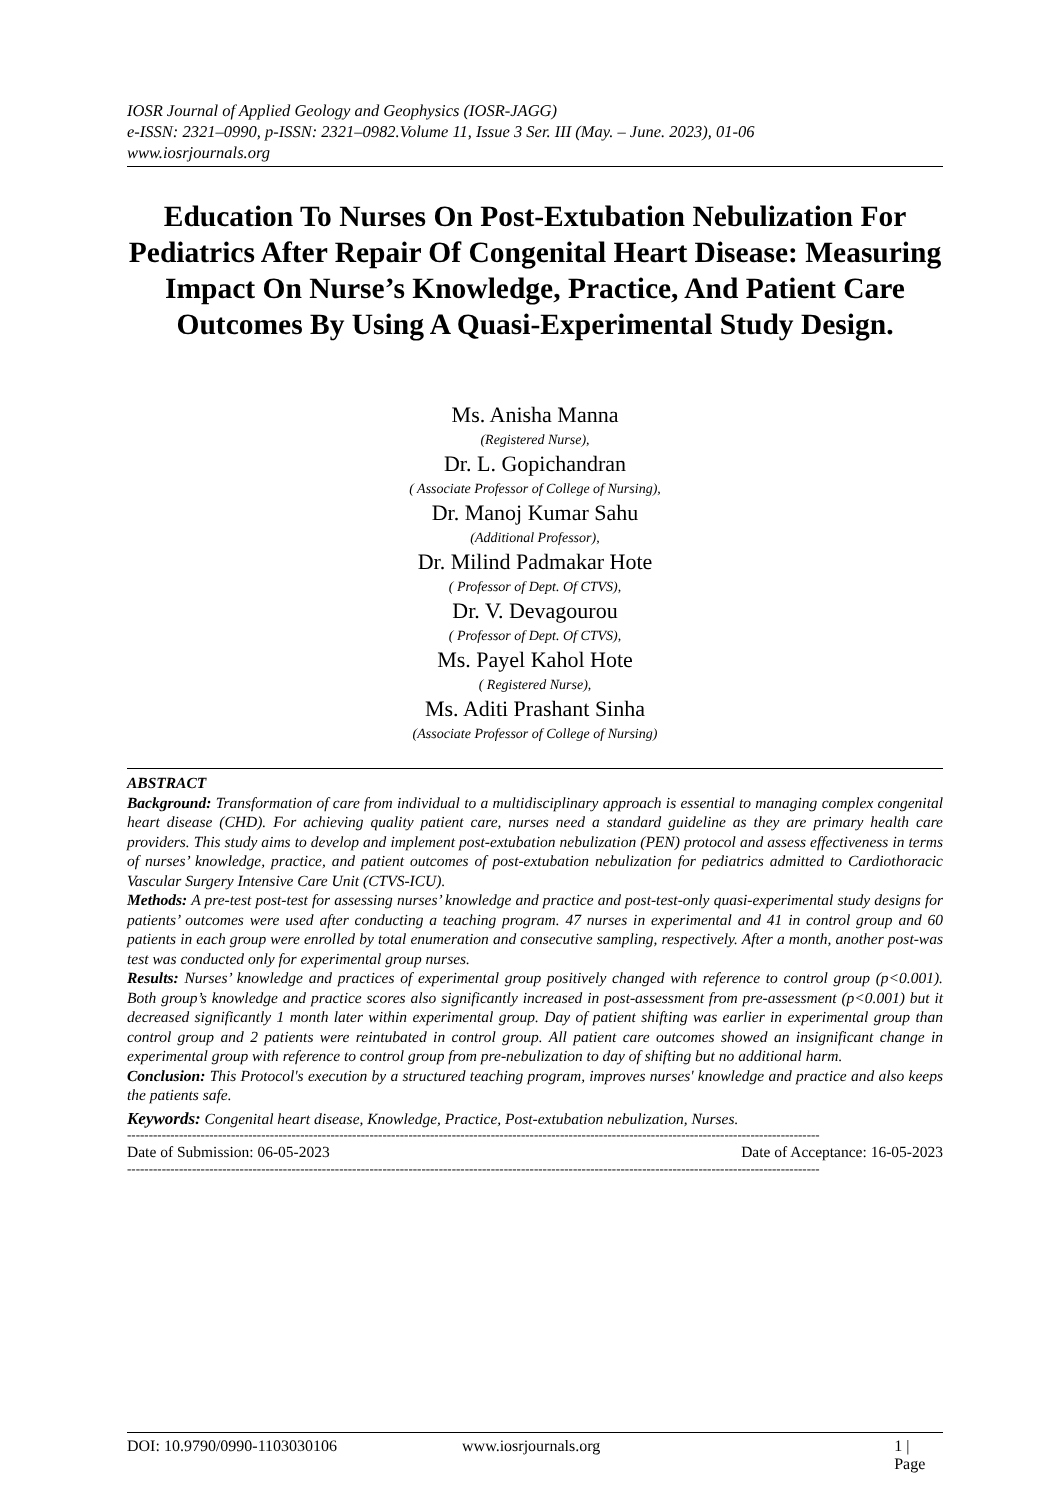IOSR Journal of Applied Geology and Geophysics (IOSR-JAGG)
e-ISSN: 2321–0990, p-ISSN: 2321–0982.Volume 11, Issue 3 Ser. III (May. – June. 2023), 01-06
www.iosrjournals.org
Education To Nurses On Post-Extubation Nebulization For Pediatrics After Repair Of Congenital Heart Disease: Measuring Impact On Nurse’s Knowledge, Practice, And Patient Care Outcomes By Using A Quasi-Experimental Study Design.
Ms. Anisha Manna
(Registered Nurse),
Dr. L. Gopichandran
( Associate Professor of College of Nursing),
Dr. Manoj Kumar Sahu
(Additional Professor),
Dr. Milind Padmakar Hote
( Professor of Dept. Of CTVS),
Dr. V. Devagourou
( Professor of Dept. Of CTVS),
Ms. Payel Kahol Hote
( Registered Nurse),
Ms. Aditi Prashant Sinha
(Associate Professor of College of Nursing)
ABSTRACT
Background: Transformation of care from individual to a multidisciplinary approach is essential to managing complex congenital heart disease (CHD). For achieving quality patient care, nurses need a standard guideline as they are primary health care providers. This study aims to develop and implement post-extubation nebulization (PEN) protocol and assess effectiveness in terms of nurses’ knowledge, practice, and patient outcomes of post-extubation nebulization for pediatrics admitted to Cardiothoracic Vascular Surgery Intensive Care Unit (CTVS-ICU).
Methods: A pre-test post-test for assessing nurses’ knowledge and practice and post-test-only quasi-experimental study designs for patients’ outcomes were used after conducting a teaching program. 47 nurses in experimental and 41 in control group and 60 patients in each group were enrolled by total enumeration and consecutive sampling, respectively. After a month, another post-was test was conducted only for experimental group nurses.
Results: Nurses’ knowledge and practices of experimental group positively changed with reference to control group (p<0.001). Both group’s knowledge and practice scores also significantly increased in post-assessment from pre-assessment (p<0.001) but it decreased significantly 1 month later within experimental group. Day of patient shifting was earlier in experimental group than control group and 2 patients were reintubated in control group. All patient care outcomes showed an insignificant change in experimental group with reference to control group from pre-nebulization to day of shifting but no additional harm.
Conclusion: This Protocol's execution by a structured teaching program, improves nurses' knowledge and practice and also keeps the patients safe.
Keywords: Congenital heart disease, Knowledge, Practice, Post-extubation nebulization, Nurses.
----------------------------------------------------------------------------------------------------------------------------------------------------------------
Date of Submission: 06-05-2023 Date of Acceptance: 16-05-2023
----------------------------------------------------------------------------------------------------------------------------------------------------------------
DOI: 10.9790/0990-1103030106 www.iosrjournals.org 1 | Page